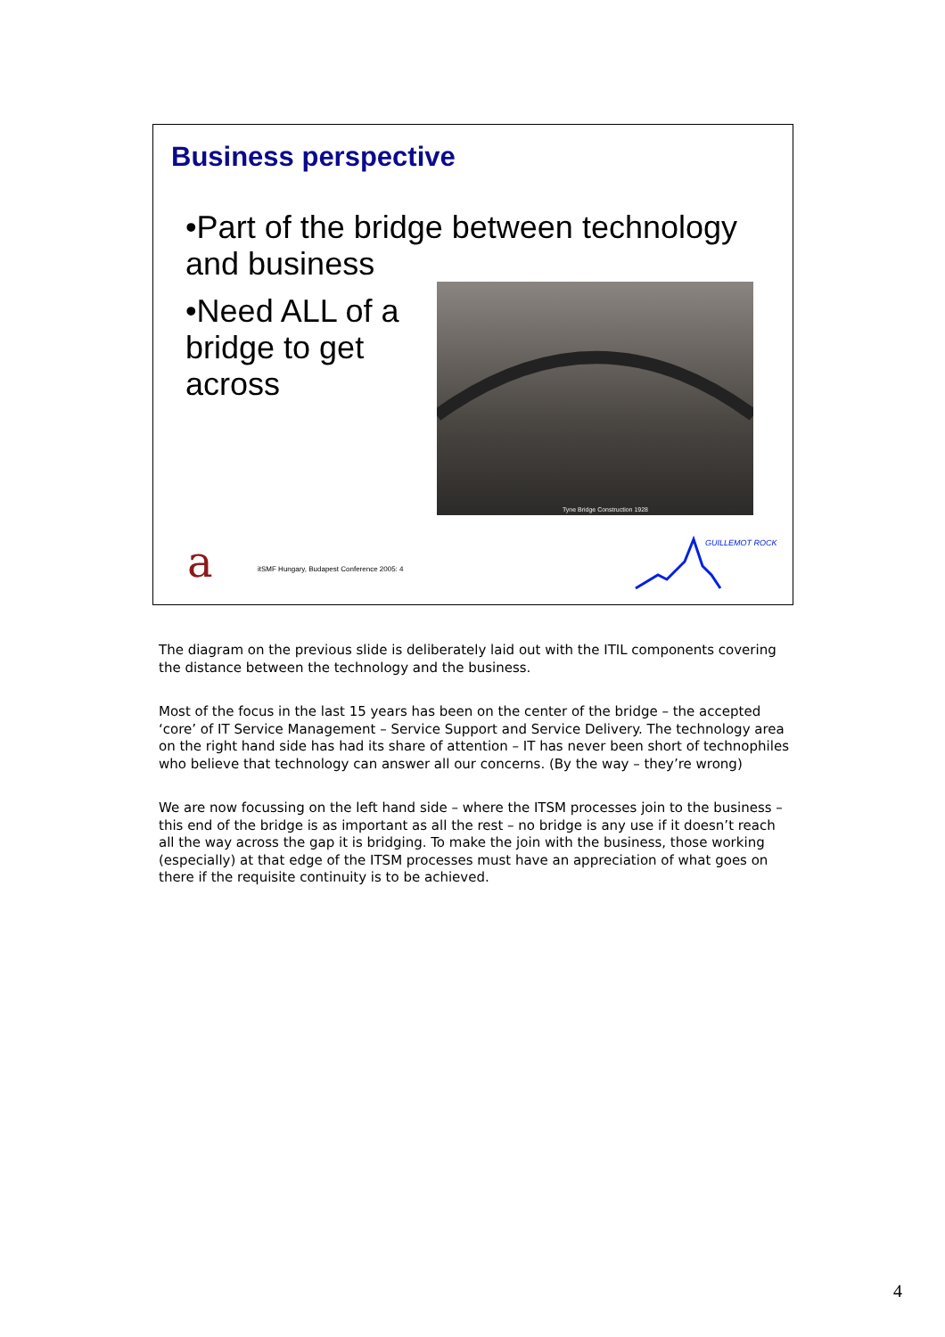Business perspective
•Part of the bridge between technology and business
•Need ALL of a bridge to get across
Tyne Bridge Construction 1928
a
itSMF Hungary, Budapest Conference 2005: 4
GUILLEMOT ROCK
The diagram on the previous slide is deliberately laid out with the ITIL components covering the distance between the technology and the business.
Most of the focus in the last 15 years has been on the center of the bridge – the accepted ‘core’ of IT Service Management – Service Support and Service Delivery. The technology area on the right hand side has had its share of attention – IT has never been short of technophiles who believe that technology can answer all our concerns. (By the way – they’re wrong)
We are now focussing on the left hand side – where the ITSM processes join to the business – this end of the bridge is as important as all the rest – no bridge is any use if it doesn’t reach all the way across the gap it is bridging. To make the join with the business, those working (especially) at that edge of the ITSM processes must have an appreciation of what goes on there if the requisite continuity is to be achieved.
4